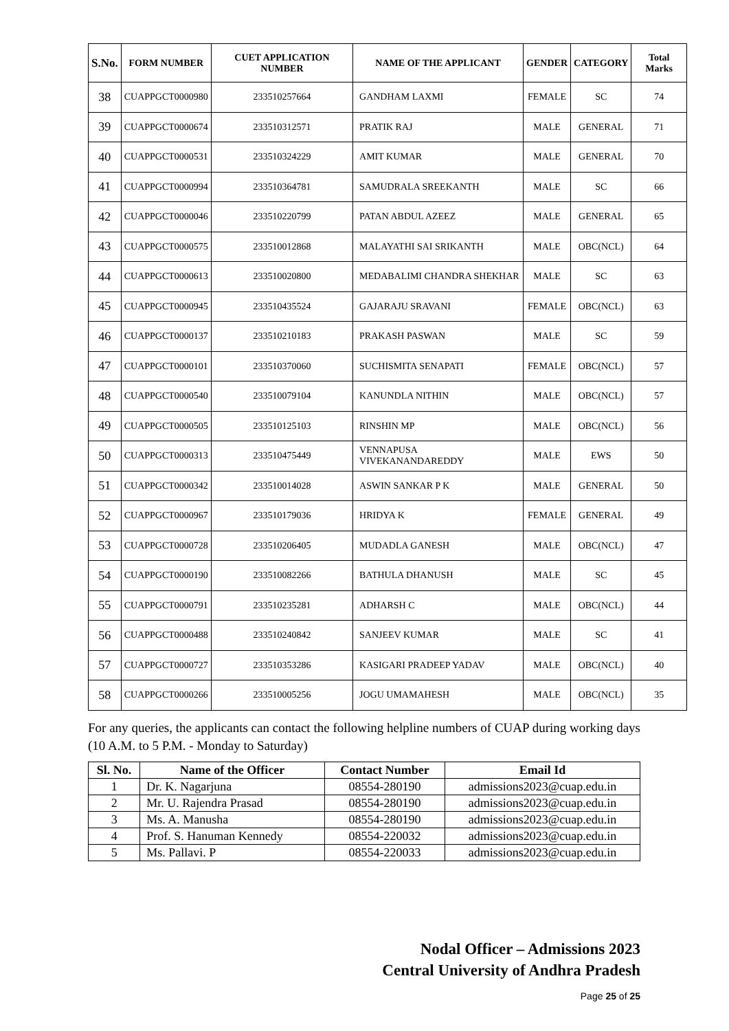| S.No. | FORM NUMBER | CUET APPLICATION NUMBER | NAME OF THE APPLICANT | GENDER | CATEGORY | Total Marks |
| --- | --- | --- | --- | --- | --- | --- |
| 38 | CUAPPGCT0000980 | 233510257664 | GANDHAM LAXMI | FEMALE | SC | 74 |
| 39 | CUAPPGCT0000674 | 233510312571 | PRATIK RAJ | MALE | GENERAL | 71 |
| 40 | CUAPPGCT0000531 | 233510324229 | AMIT KUMAR | MALE | GENERAL | 70 |
| 41 | CUAPPGCT0000994 | 233510364781 | SAMUDRALA SREEKANTH | MALE | SC | 66 |
| 42 | CUAPPGCT0000046 | 233510220799 | PATAN ABDUL AZEEZ | MALE | GENERAL | 65 |
| 43 | CUAPPGCT0000575 | 233510012868 | MALAYATHI SAI SRIKANTH | MALE | OBC(NCL) | 64 |
| 44 | CUAPPGCT0000613 | 233510020800 | MEDABALIMI CHANDRA SHEKHAR | MALE | SC | 63 |
| 45 | CUAPPGCT0000945 | 233510435524 | GAJARAJU SRAVANI | FEMALE | OBC(NCL) | 63 |
| 46 | CUAPPGCT0000137 | 233510210183 | PRAKASH PASWAN | MALE | SC | 59 |
| 47 | CUAPPGCT0000101 | 233510370060 | SUCHISMITA SENAPATI | FEMALE | OBC(NCL) | 57 |
| 48 | CUAPPGCT0000540 | 233510079104 | KANUNDLA NITHIN | MALE | OBC(NCL) | 57 |
| 49 | CUAPPGCT0000505 | 233510125103 | RINSHIN MP | MALE | OBC(NCL) | 56 |
| 50 | CUAPPGCT0000313 | 233510475449 | VENNAPUSA VIVEKANANDAREDDY | MALE | EWS | 50 |
| 51 | CUAPPGCT0000342 | 233510014028 | ASWIN SANKAR P K | MALE | GENERAL | 50 |
| 52 | CUAPPGCT0000967 | 233510179036 | HRIDYA K | FEMALE | GENERAL | 49 |
| 53 | CUAPPGCT0000728 | 233510206405 | MUDADLA GANESH | MALE | OBC(NCL) | 47 |
| 54 | CUAPPGCT0000190 | 233510082266 | BATHULA DHANUSH | MALE | SC | 45 |
| 55 | CUAPPGCT0000791 | 233510235281 | ADHARSH C | MALE | OBC(NCL) | 44 |
| 56 | CUAPPGCT0000488 | 233510240842 | SANJEEV KUMAR | MALE | SC | 41 |
| 57 | CUAPPGCT0000727 | 233510353286 | KASIGARI PRADEEP YADAV | MALE | OBC(NCL) | 40 |
| 58 | CUAPPGCT0000266 | 233510005256 | JOGU UMAMAHESH | MALE | OBC(NCL) | 35 |
For any queries, the applicants can contact the following helpline numbers of CUAP during working days (10 A.M. to 5 P.M. - Monday to Saturday)
| Sl. No. | Name of the Officer | Contact Number | Email Id |
| --- | --- | --- | --- |
| 1 | Dr. K. Nagarjuna | 08554-280190 | admissions2023@cuap.edu.in |
| 2 | Mr. U. Rajendra Prasad | 08554-280190 | admissions2023@cuap.edu.in |
| 3 | Ms. A. Manusha | 08554-280190 | admissions2023@cuap.edu.in |
| 4 | Prof. S. Hanuman Kennedy | 08554-220032 | admissions2023@cuap.edu.in |
| 5 | Ms. Pallavi. P | 08554-220033 | admissions2023@cuap.edu.in |
Nodal Officer – Admissions 2023
Central University of Andhra Pradesh
Page 25 of 25